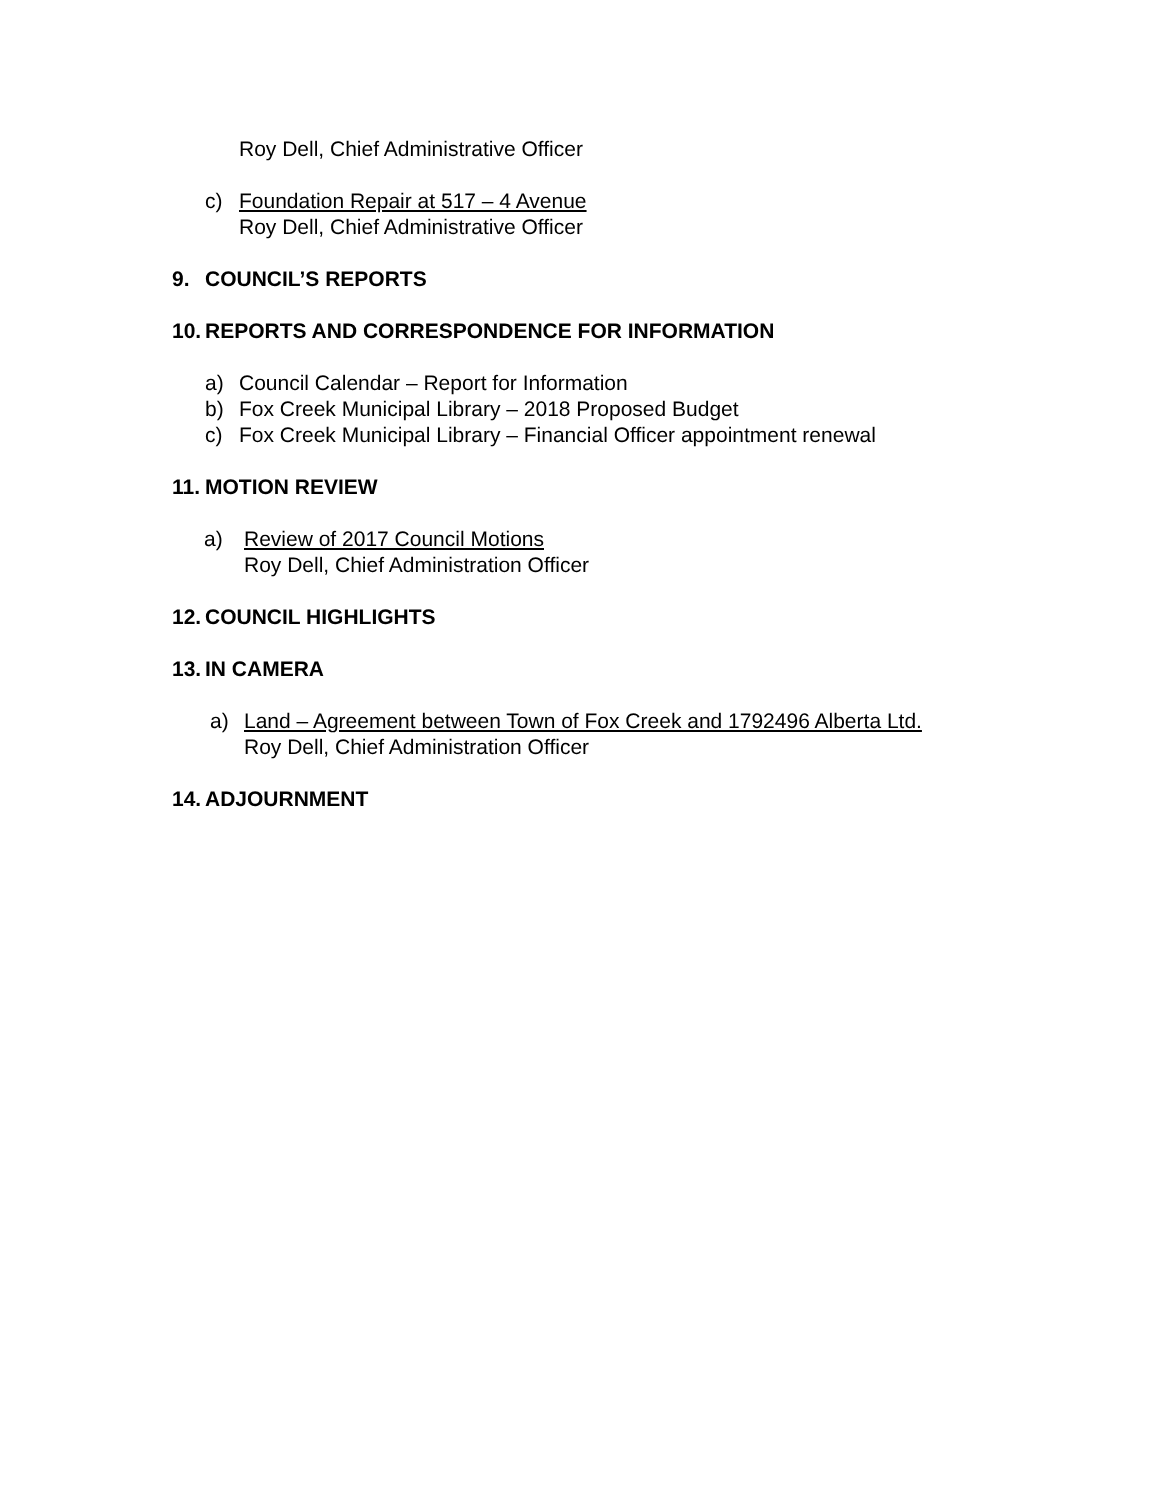Roy Dell, Chief Administrative Officer
c) Foundation Repair at 517 – 4 Avenue
Roy Dell, Chief Administrative Officer
9. COUNCIL’S REPORTS
10. REPORTS AND CORRESPONDENCE FOR INFORMATION
a) Council Calendar – Report for Information
b) Fox Creek Municipal Library – 2018 Proposed Budget
c) Fox Creek Municipal Library – Financial Officer appointment renewal
11. MOTION REVIEW
a) Review of 2017 Council Motions
Roy Dell, Chief Administration Officer
12. COUNCIL HIGHLIGHTS
13. IN CAMERA
a) Land – Agreement between Town of Fox Creek and 1792496 Alberta Ltd.
Roy Dell, Chief Administration Officer
14. ADJOURNMENT